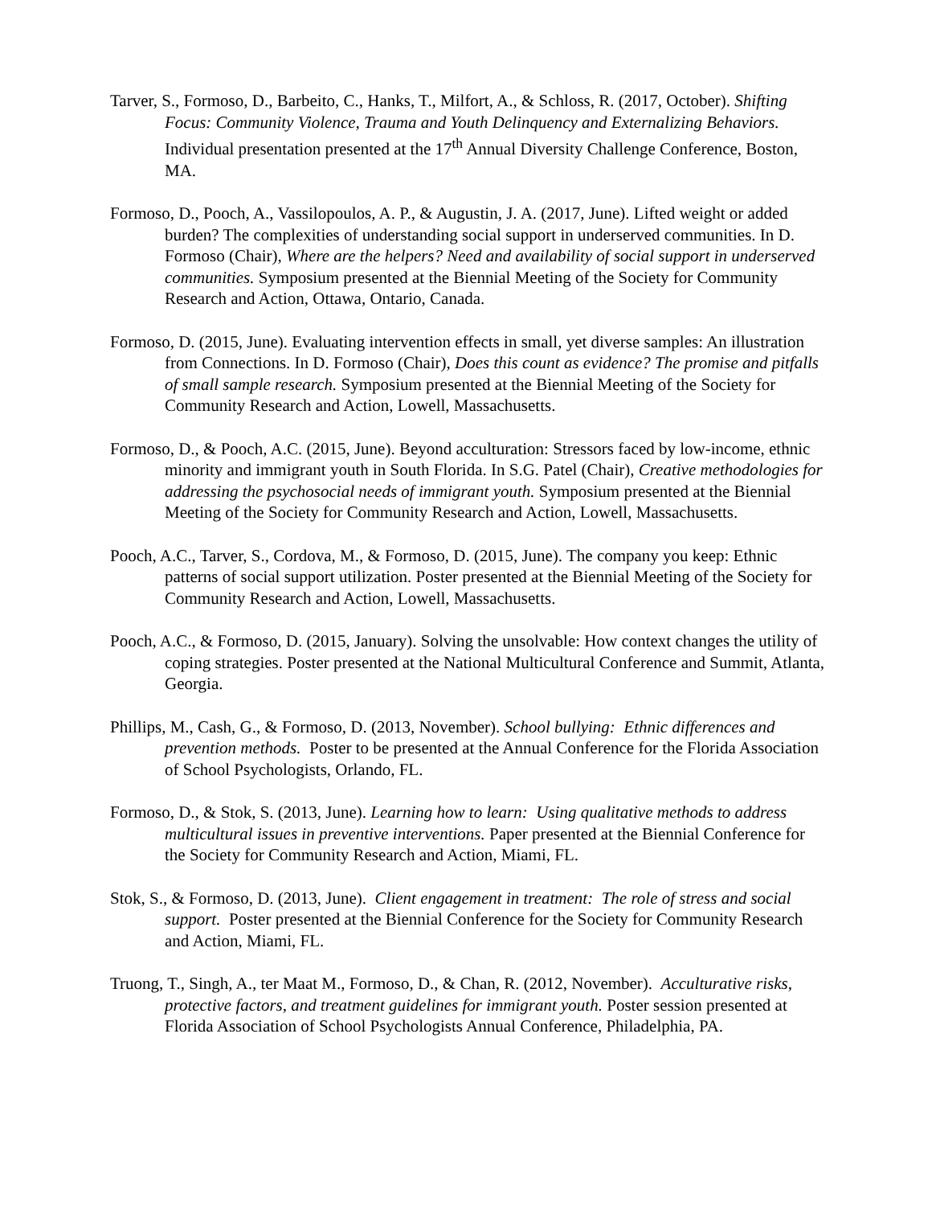Tarver, S., Formoso, D., Barbeito, C., Hanks, T., Milfort, A., & Schloss, R. (2017, October). Shifting Focus: Community Violence, Trauma and Youth Delinquency and Externalizing Behaviors. Individual presentation presented at the 17<sup>th</sup> Annual Diversity Challenge Conference, Boston, MA.
Formoso, D., Pooch, A., Vassilopoulos, A. P., & Augustin, J. A. (2017, June). Lifted weight or added burden? The complexities of understanding social support in underserved communities. In D. Formoso (Chair), Where are the helpers? Need and availability of social support in underserved communities. Symposium presented at the Biennial Meeting of the Society for Community Research and Action, Ottawa, Ontario, Canada.
Formoso, D. (2015, June). Evaluating intervention effects in small, yet diverse samples: An illustration from Connections. In D. Formoso (Chair), Does this count as evidence? The promise and pitfalls of small sample research. Symposium presented at the Biennial Meeting of the Society for Community Research and Action, Lowell, Massachusetts.
Formoso, D., & Pooch, A.C. (2015, June). Beyond acculturation: Stressors faced by low-income, ethnic minority and immigrant youth in South Florida. In S.G. Patel (Chair), Creative methodologies for addressing the psychosocial needs of immigrant youth. Symposium presented at the Biennial Meeting of the Society for Community Research and Action, Lowell, Massachusetts.
Pooch, A.C., Tarver, S., Cordova, M., & Formoso, D. (2015, June). The company you keep: Ethnic patterns of social support utilization. Poster presented at the Biennial Meeting of the Society for Community Research and Action, Lowell, Massachusetts.
Pooch, A.C., & Formoso, D. (2015, January). Solving the unsolvable: How context changes the utility of coping strategies. Poster presented at the National Multicultural Conference and Summit, Atlanta, Georgia.
Phillips, M., Cash, G., & Formoso, D. (2013, November). School bullying: Ethnic differences and prevention methods. Poster to be presented at the Annual Conference for the Florida Association of School Psychologists, Orlando, FL.
Formoso, D., & Stok, S. (2013, June). Learning how to learn: Using qualitative methods to address multicultural issues in preventive interventions. Paper presented at the Biennial Conference for the Society for Community Research and Action, Miami, FL.
Stok, S., & Formoso, D. (2013, June). Client engagement in treatment: The role of stress and social support. Poster presented at the Biennial Conference for the Society for Community Research and Action, Miami, FL.
Truong, T., Singh, A., ter Maat M., Formoso, D., & Chan, R. (2012, November). Acculturative risks, protective factors, and treatment guidelines for immigrant youth. Poster session presented at Florida Association of School Psychologists Annual Conference, Philadelphia, PA.